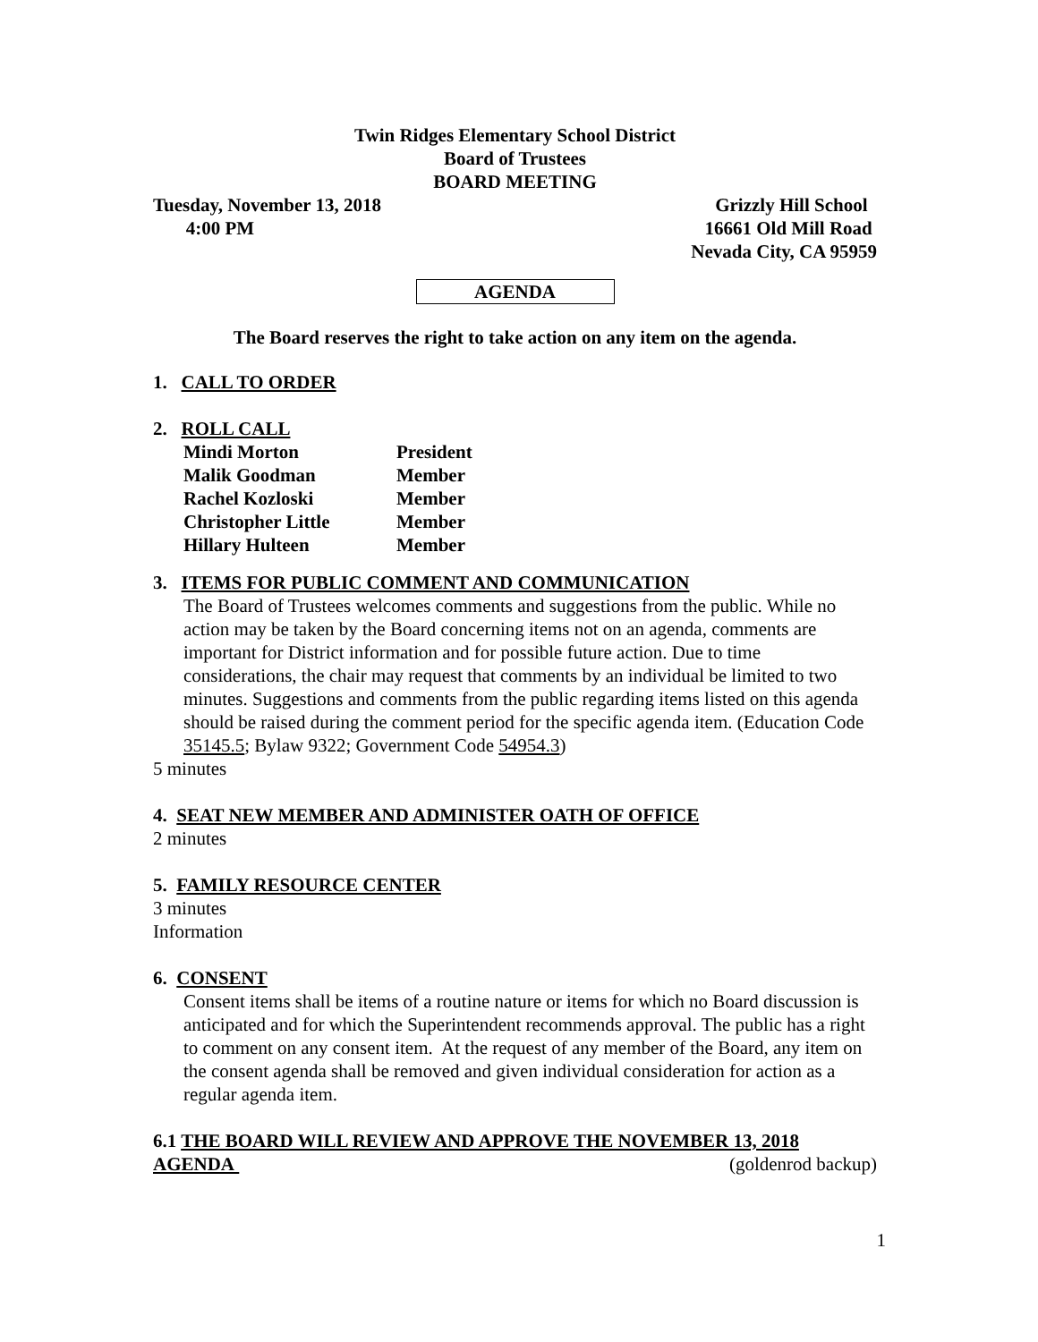Twin Ridges Elementary School District
Board of Trustees
BOARD MEETING
Tuesday, November 13, 2018
4:00 PM
Grizzly Hill School
16661 Old Mill Road
Nevada City, CA 95959
AGENDA
The Board reserves the right to take action on any item on the agenda.
1. CALL TO ORDER
2. ROLL CALL
| Mindi Morton | President |
| Malik Goodman | Member |
| Rachel Kozloski | Member |
| Christopher Little | Member |
| Hillary Hulteen | Member |
3. ITEMS FOR PUBLIC COMMENT AND COMMUNICATION
The Board of Trustees welcomes comments and suggestions from the public. While no action may be taken by the Board concerning items not on an agenda, comments are important for District information and for possible future action. Due to time considerations, the chair may request that comments by an individual be limited to two minutes. Suggestions and comments from the public regarding items listed on this agenda should be raised during the comment period for the specific agenda item. (Education Code 35145.5; Bylaw 9322; Government Code 54954.3)
5 minutes
4. SEAT NEW MEMBER AND ADMINISTER OATH OF OFFICE
2 minutes
5. FAMILY RESOURCE CENTER
3 minutes
Information
6. CONSENT
Consent items shall be items of a routine nature or items for which no Board discussion is anticipated and for which the Superintendent recommends approval. The public has a right to comment on any consent item. At the request of any member of the Board, any item on the consent agenda shall be removed and given individual consideration for action as a regular agenda item.
6.1 THE BOARD WILL REVIEW AND APPROVE THE NOVEMBER 13, 2018
AGENDA (goldenrod backup)
1